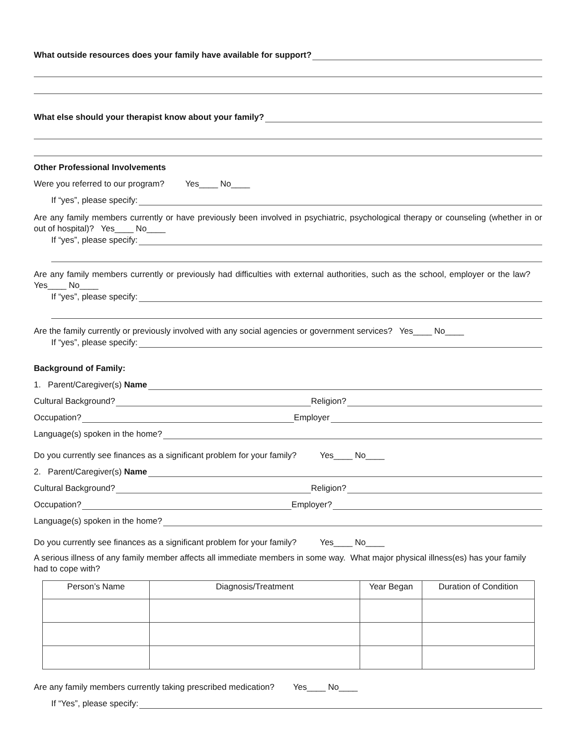What outside resources does your family have available for support?
What else should your therapist know about your family?
Other Professional Involvements
Were you referred to our program? Yes____ No____
If “yes”, please specify:
Are any family members currently or have previously been involved in psychiatric, psychological therapy or counseling (whether in or out of hospital)? Yes____ No____
If “yes”, please specify:
Are any family members currently or previously had difficulties with external authorities, such as the school, employer or the law? Yes____ No____
If “yes”, please specify:
Are the family currently or previously involved with any social agencies or government services? Yes____ No____
If “yes”, please specify:
Background of Family:
1. Parent/Caregiver(s) Name
Cultural Background? Religion?
Occupation? Employer
Language(s) spoken in the home?
Do you currently see finances as a significant problem for your family? Yes____ No____
2. Parent/Caregiver(s) Name
Cultural Background? Religion?
Occupation? Employer?
Language(s) spoken in the home?
Do you currently see finances as a significant problem for your family? Yes____ No____
A serious illness of any family member affects all immediate members in some way. What major physical illness(es) has your family had to cope with?
| Person’s Name | Diagnosis/Treatment | Year Began | Duration of Condition |
| --- | --- | --- | --- |
Are any family members currently taking prescribed medication? Yes____ No____
If “Yes”, please specify: